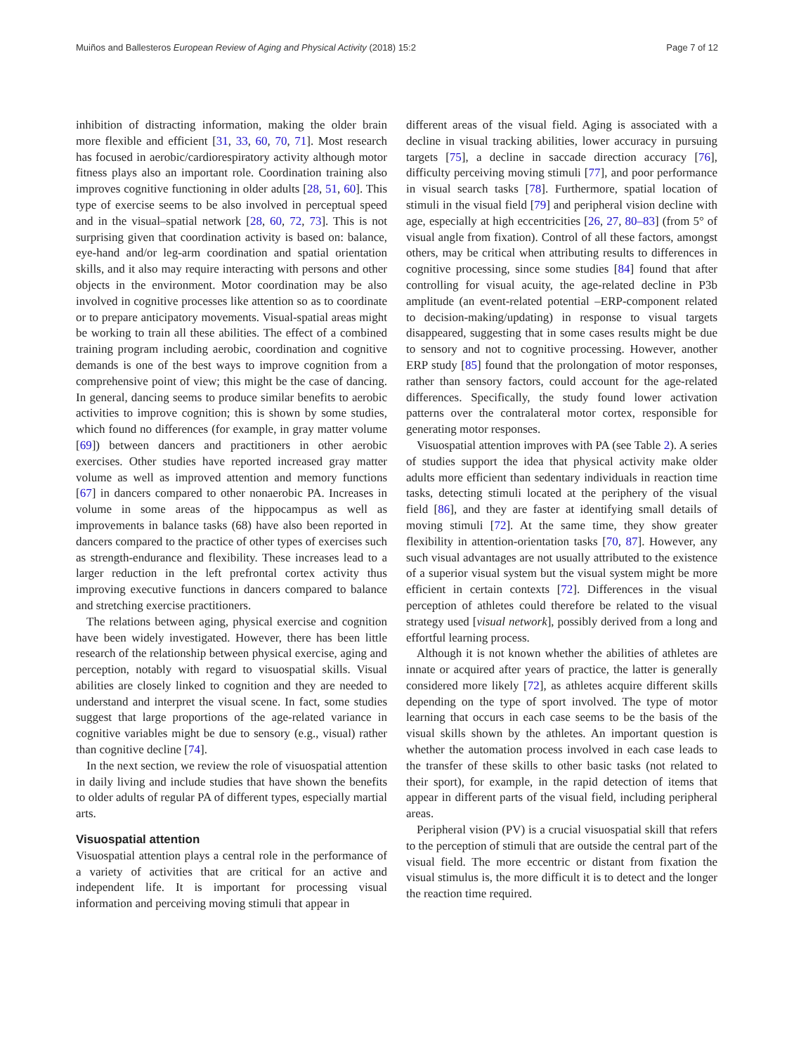Muiños and Ballesteros European Review of Aging and Physical Activity (2018) 15:2 Page 7 of 12
inhibition of distracting information, making the older brain more flexible and efficient [31, 33, 60, 70, 71]. Most research has focused in aerobic/cardiorespiratory activity although motor fitness plays also an important role. Coordination training also improves cognitive functioning in older adults [28, 51, 60]. This type of exercise seems to be also involved in perceptual speed and in the visual–spatial network [28, 60, 72, 73]. This is not surprising given that coordination activity is based on: balance, eye-hand and/or leg-arm coordination and spatial orientation skills, and it also may require interacting with persons and other objects in the environment. Motor coordination may be also involved in cognitive processes like attention so as to coordinate or to prepare anticipatory movements. Visual-spatial areas might be working to train all these abilities. The effect of a combined training program including aerobic, coordination and cognitive demands is one of the best ways to improve cognition from a comprehensive point of view; this might be the case of dancing. In general, dancing seems to produce similar benefits to aerobic activities to improve cognition; this is shown by some studies, which found no differences (for example, in gray matter volume [69]) between dancers and practitioners in other aerobic exercises. Other studies have reported increased gray matter volume as well as improved attention and memory functions [67] in dancers compared to other nonaerobic PA. Increases in volume in some areas of the hippocampus as well as improvements in balance tasks (68) have also been reported in dancers compared to the practice of other types of exercises such as strength-endurance and flexibility. These increases lead to a larger reduction in the left prefrontal cortex activity thus improving executive functions in dancers compared to balance and stretching exercise practitioners.
The relations between aging, physical exercise and cognition have been widely investigated. However, there has been little research of the relationship between physical exercise, aging and perception, notably with regard to visuospatial skills. Visual abilities are closely linked to cognition and they are needed to understand and interpret the visual scene. In fact, some studies suggest that large proportions of the age-related variance in cognitive variables might be due to sensory (e.g., visual) rather than cognitive decline [74].
In the next section, we review the role of visuospatial attention in daily living and include studies that have shown the benefits to older adults of regular PA of different types, especially martial arts.
Visuospatial attention
Visuospatial attention plays a central role in the performance of a variety of activities that are critical for an active and independent life. It is important for processing visual information and perceiving moving stimuli that appear in
different areas of the visual field. Aging is associated with a decline in visual tracking abilities, lower accuracy in pursuing targets [75], a decline in saccade direction accuracy [76], difficulty perceiving moving stimuli [77], and poor performance in visual search tasks [78]. Furthermore, spatial location of stimuli in the visual field [79] and peripheral vision decline with age, especially at high eccentricities [26, 27, 80–83] (from 5° of visual angle from fixation). Control of all these factors, amongst others, may be critical when attributing results to differences in cognitive processing, since some studies [84] found that after controlling for visual acuity, the age-related decline in P3b amplitude (an event-related potential –ERP-component related to decision-making/updating) in response to visual targets disappeared, suggesting that in some cases results might be due to sensory and not to cognitive processing. However, another ERP study [85] found that the prolongation of motor responses, rather than sensory factors, could account for the age-related differences. Specifically, the study found lower activation patterns over the contralateral motor cortex, responsible for generating motor responses.
Visuospatial attention improves with PA (see Table 2). A series of studies support the idea that physical activity make older adults more efficient than sedentary individuals in reaction time tasks, detecting stimuli located at the periphery of the visual field [86], and they are faster at identifying small details of moving stimuli [72]. At the same time, they show greater flexibility in attention-orientation tasks [70, 87]. However, any such visual advantages are not usually attributed to the existence of a superior visual system but the visual system might be more efficient in certain contexts [72]. Differences in the visual perception of athletes could therefore be related to the visual strategy used [visual network], possibly derived from a long and effortful learning process.
Although it is not known whether the abilities of athletes are innate or acquired after years of practice, the latter is generally considered more likely [72], as athletes acquire different skills depending on the type of sport involved. The type of motor learning that occurs in each case seems to be the basis of the visual skills shown by the athletes. An important question is whether the automation process involved in each case leads to the transfer of these skills to other basic tasks (not related to their sport), for example, in the rapid detection of items that appear in different parts of the visual field, including peripheral areas.
Peripheral vision (PV) is a crucial visuospatial skill that refers to the perception of stimuli that are outside the central part of the visual field. The more eccentric or distant from fixation the visual stimulus is, the more difficult it is to detect and the longer the reaction time required.